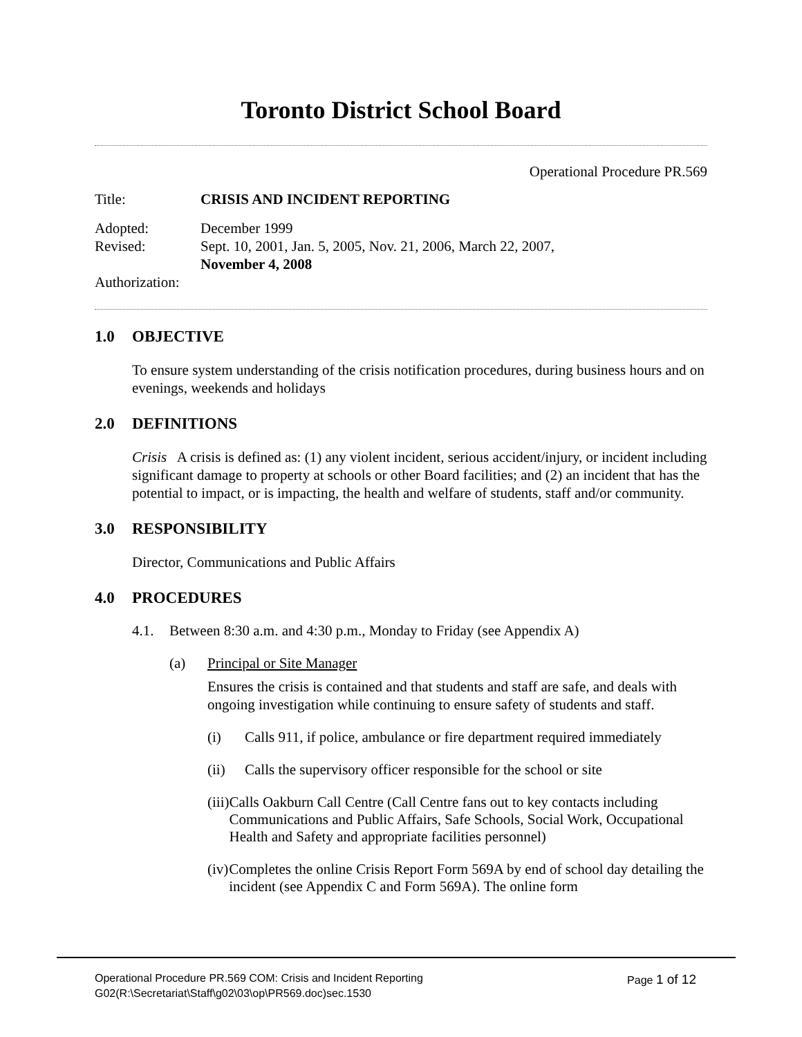Toronto District School Board
Operational Procedure PR.569
Title: CRISIS AND INCIDENT REPORTING
Adopted: December 1999
Revised: Sept. 10, 2001, Jan. 5, 2005, Nov. 21, 2006, March 22, 2007,
November 4, 2008
Authorization:
1.0 OBJECTIVE
To ensure system understanding of the crisis notification procedures, during business hours and on evenings, weekends and holidays
2.0 DEFINITIONS
Crisis A crisis is defined as: (1) any violent incident, serious accident/injury, or incident including significant damage to property at schools or other Board facilities; and (2) an incident that has the potential to impact, or is impacting, the health and welfare of students, staff and/or community.
3.0 RESPONSIBILITY
Director, Communications and Public Affairs
4.0 PROCEDURES
4.1. Between 8:30 a.m. and 4:30 p.m., Monday to Friday (see Appendix A)
(a) Principal or Site Manager
Ensures the crisis is contained and that students and staff are safe, and deals with ongoing investigation while continuing to ensure safety of students and staff.
(i) Calls 911, if police, ambulance or fire department required immediately
(ii) Calls the supervisory officer responsible for the school or site
(iii)
Calls Oakburn Call Centre (Call Centre fans out to key contacts including Communications and Public Affairs, Safe Schools, Social Work, Occupational Health and Safety and appropriate facilities personnel)
(iv) Completes the online Crisis Report Form 569A by end of school day detailing the incident (see Appendix C and Form 569A). The online form
Operational Procedure PR.569 COM: Crisis and Incident Reporting Page 1 of 12
G02(R:\Secretariat\Staff\g02\03\op\PR569.doc)sec.1530